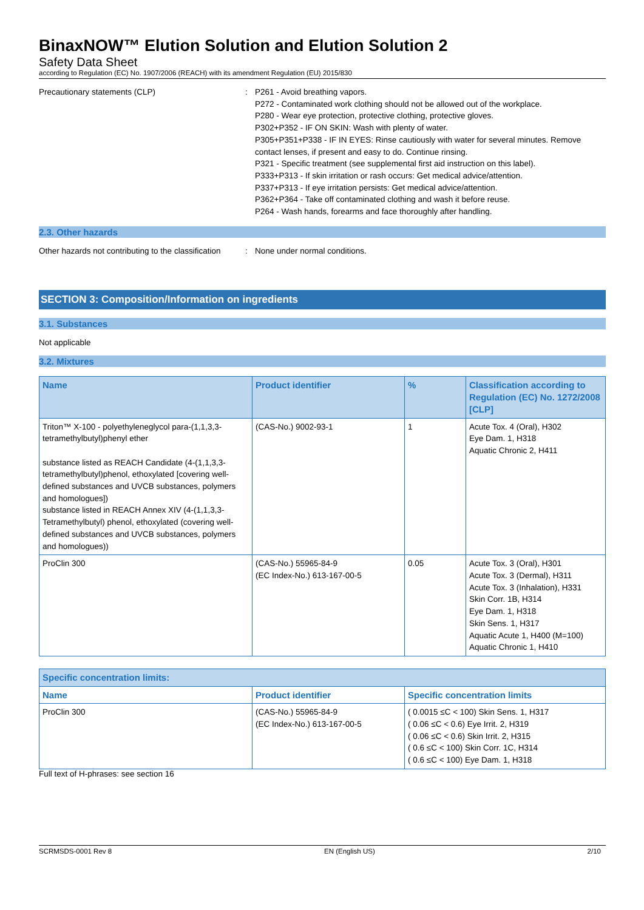BinaxNOW™ Elution Solution and Elution Solution 2
Safety Data Sheet
according to Regulation (EC) No. 1907/2006 (REACH) with its amendment Regulation (EU) 2015/830
Precautionary statements (CLP) : P261 - Avoid breathing vapors.
P272 - Contaminated work clothing should not be allowed out of the workplace.
P280 - Wear eye protection, protective clothing, protective gloves.
P302+P352 - IF ON SKIN: Wash with plenty of water.
P305+P351+P338 - IF IN EYES: Rinse cautiously with water for several minutes. Remove contact lenses, if present and easy to do. Continue rinsing.
P321 - Specific treatment (see supplemental first aid instruction on this label).
P333+P313 - If skin irritation or rash occurs: Get medical advice/attention.
P337+P313 - If eye irritation persists: Get medical advice/attention.
P362+P364 - Take off contaminated clothing and wash it before reuse.
P264 - Wash hands, forearms and face thoroughly after handling.
2.3. Other hazards
Other hazards not contributing to the classification
: None under normal conditions.
SECTION 3: Composition/Information on ingredients
3.1. Substances
Not applicable
3.2. Mixtures
| Name | Product identifier | % | Classification according to Regulation (EC) No. 1272/2008 [CLP] |
| --- | --- | --- | --- |
| Triton™ X-100 - polyethyleneglycol para-(1,1,3,3-tetramethylbutyl)phenyl ether substance listed as REACH Candidate (4-(1,1,3,3-tetramethylbutyl)phenol, ethoxylated [covering well-defined substances and UVCB substances, polymers and homologues]) substance listed in REACH Annex XIV (4-(1,1,3,3-Tetramethylbutyl) phenol, ethoxylated (covering well-defined substances and UVCB substances, polymers and homologues)) | (CAS-No.) 9002-93-1 | 1 | Acute Tox. 4 (Oral), H302 Eye Dam. 1, H318 Aquatic Chronic 2, H411 |
| ProClin 300 | (CAS-No.) 55965-84-9 (EC Index-No.) 613-167-00-5 | 0.05 | Acute Tox. 3 (Oral), H301 Acute Tox. 3 (Dermal), H311 Acute Tox. 3 (Inhalation), H331 Skin Corr. 1B, H314 Eye Dam. 1, H318 Skin Sens. 1, H317 Aquatic Acute 1, H400 (M=100) Aquatic Chronic 1, H410 |
| Specific concentration limits: | | |
| --- | --- | --- |
| Name | Product identifier | Specific concentration limits |
| ProClin 300 | (CAS-No.) 55965-84-9 (EC Index-No.) 613-167-00-5 | ( 0.0015 ≤C < 100) Skin Sens. 1, H317 ( 0.06 ≤C < 0.6) Eye Irrit. 2, H319 ( 0.06 ≤C < 0.6) Skin Irrit. 2, H315 ( 0.6 ≤C < 100) Skin Corr. 1C, H314 ( 0.6 ≤C < 100) Eye Dam. 1, H318 |
Full text of H-phrases: see section 16
SCRMSDS-0001 Rev 8 EN (English US) 2/10